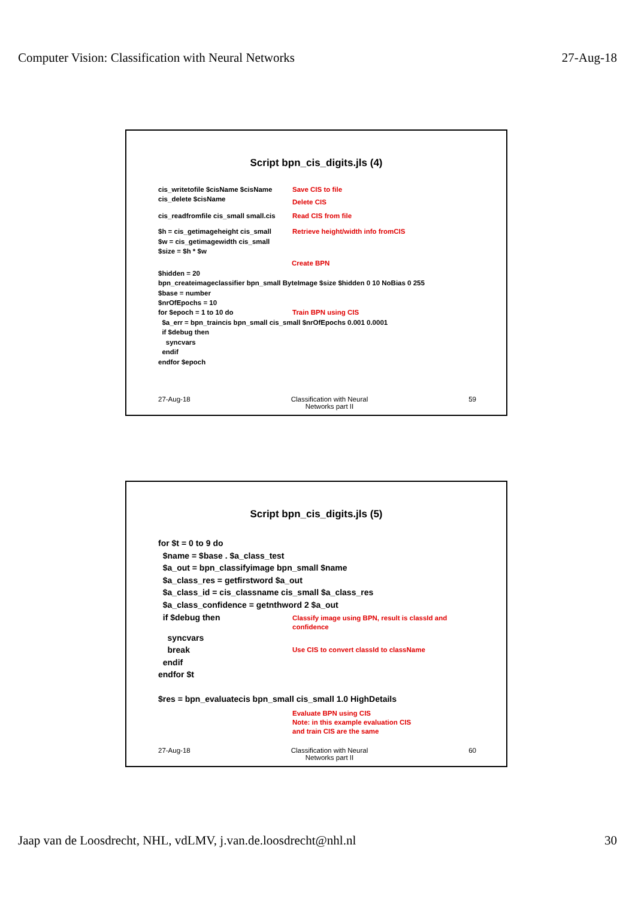Computer Vision: Classification with Neural Networks 27-Aug-18
Script bpn_cis_digits.jls (4)
cis_writetofile $cisName $cisName
Save CIS to file
cis_delete $cisName
Delete CIS
cis_readfromfile cis_small small.cis
Read CIS from file
$h = cis_getimageheight cis_small
Retrieve height/width info fromCIS
$w = cis_getimagewidth cis_small
$size = $h * $w
Create BPN
$hidden = 20
bpn_createimageclassifier bpn_small ByteImage $size $hidden 0 10 NoBias 0 255
$base = number
$nrOfEpochs = 10
for $epoch = 1 to 10 do
Train BPN using CIS
$a_err = bpn_traincis bpn_small cis_small $nrOfEpochs 0.001 0.0001
if $debug then
syncvars
endif
endfor $epoch
27-Aug-18 Classification with Neural
Networks part II 59
Script bpn_cis_digits.jls (5)
for $t = 0 to 9 do
$name = $base . $a_class_test
$a_out = bpn_classifyimage bpn_small $name
$a_class_res = getfirstword $a_out
$a_class_id = cis_classname cis_small $a_class_res
$a_class_confidence = getnthword 2 $a_out
if $debug then
Classify image using BPN, result is classId and
confidence
syncvars
break
Use CIS to convert classId to className
endif
endfor $t
$res = bpn_evaluatecis bpn_small cis_small 1.0 HighDetails
Evaluate BPN using CIS
Note: in this example evaluation CIS
and train CIS are the same
27-Aug-18 Classification with Neural
Networks part II 60
Jaap van de Loosdrecht, NHL, vdLMV, j.van.de.loosdrecht@nhl.nl 30